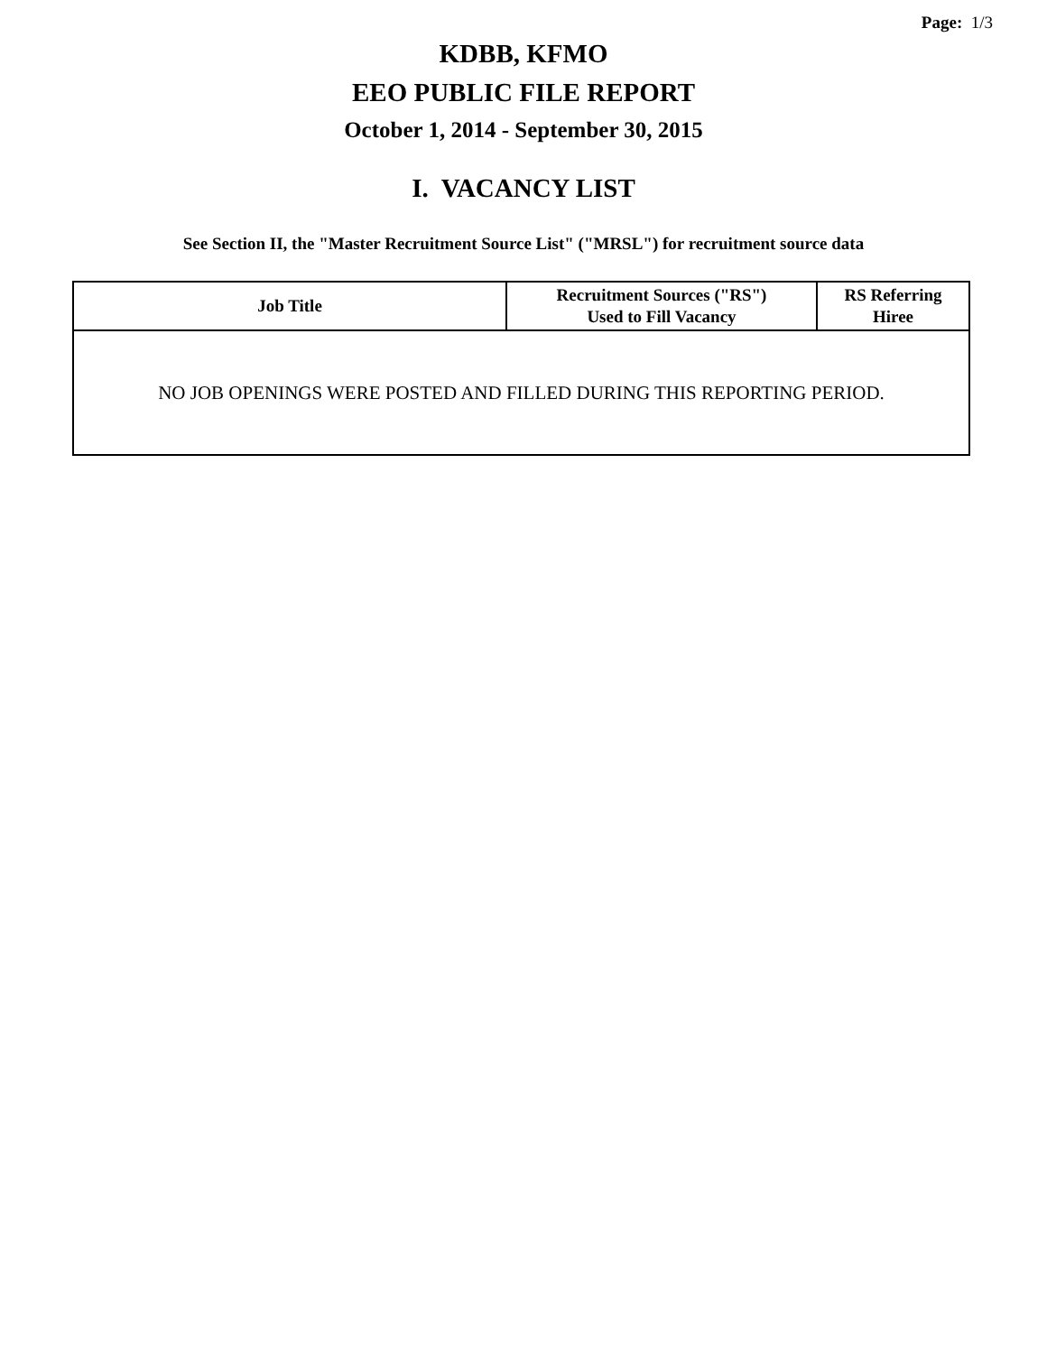Page: 1/3
KDBB, KFMO
EEO PUBLIC FILE REPORT
October 1, 2014 - September 30, 2015
I. VACANCY LIST
See Section II, the "Master Recruitment Source List" ("MRSL") for recruitment source data
| Job Title | Recruitment Sources ("RS") Used to Fill Vacancy | RS Referring Hiree |
| --- | --- | --- |
| NO JOB OPENINGS WERE POSTED AND FILLED DURING THIS REPORTING PERIOD. | | |